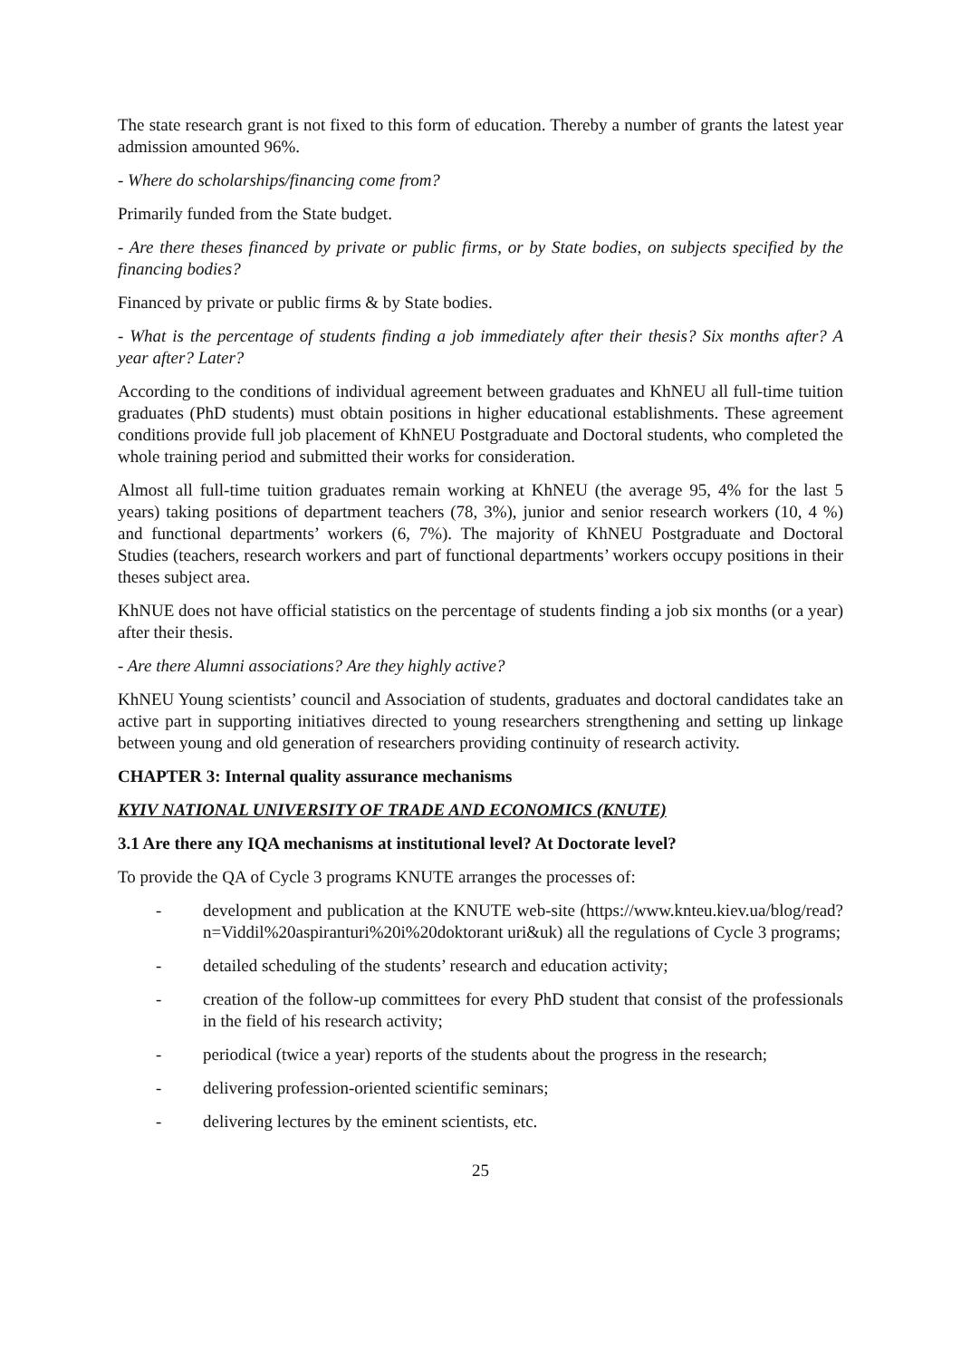The state research grant is not fixed to this form of education. Thereby a number of grants the latest year admission amounted 96%.
- Where do scholarships/financing come from?
Primarily funded from the State budget.
- Are there theses financed by private or public firms, or by State bodies, on subjects specified by the financing bodies?
Financed by private or public firms & by State bodies.
- What is the percentage of students finding a job immediately after their thesis? Six months after? A year after? Later?
According to the conditions of individual agreement between graduates and KhNEU all full-time tuition graduates (PhD students) must obtain positions in higher educational establishments. These agreement conditions provide full job placement of KhNEU Postgraduate and Doctoral students, who completed the whole training period and submitted their works for consideration.
Almost all full-time tuition graduates remain working at KhNEU (the average 95, 4% for the last 5 years) taking positions of department teachers (78, 3%), junior and senior research workers (10, 4 %) and functional departments’ workers (6, 7%). The majority of KhNEU Postgraduate and Doctoral Studies (teachers, research workers and part of functional departments’ workers occupy positions in their theses subject area.
KhNUE does not have official statistics on the percentage of students finding a job six months (or a year) after their thesis.
- Are there Alumni associations? Are they highly active?
KhNEU Young scientists’ council and Association of students, graduates and doctoral candidates take an active part in supporting initiatives directed to young researchers strengthening and setting up linkage between young and old generation of researchers providing continuity of research activity.
CHAPTER 3: Internal quality assurance mechanisms
KYIV NATIONAL UNIVERSITY OF TRADE AND ECONOMICS (KNUTE)
3.1 Are there any IQA mechanisms at institutional level? At Doctorate level?
To provide the QA of Cycle 3 programs KNUTE arranges the processes of:
- development and publication at the KNUTE web-site (https://www.knteu.kiev.ua/blog/read?n=Viddil%20aspiranturi%20i%20doktorant uri&uk) all the regulations of Cycle 3 programs;
- detailed scheduling of the students’ research and education activity;
- creation of the follow-up committees for every PhD student that consist of the professionals in the field of his research activity;
- periodical (twice a year) reports of the students about the progress in the research;
- delivering profession-oriented scientific seminars;
- delivering lectures by the eminent scientists, etc.
25